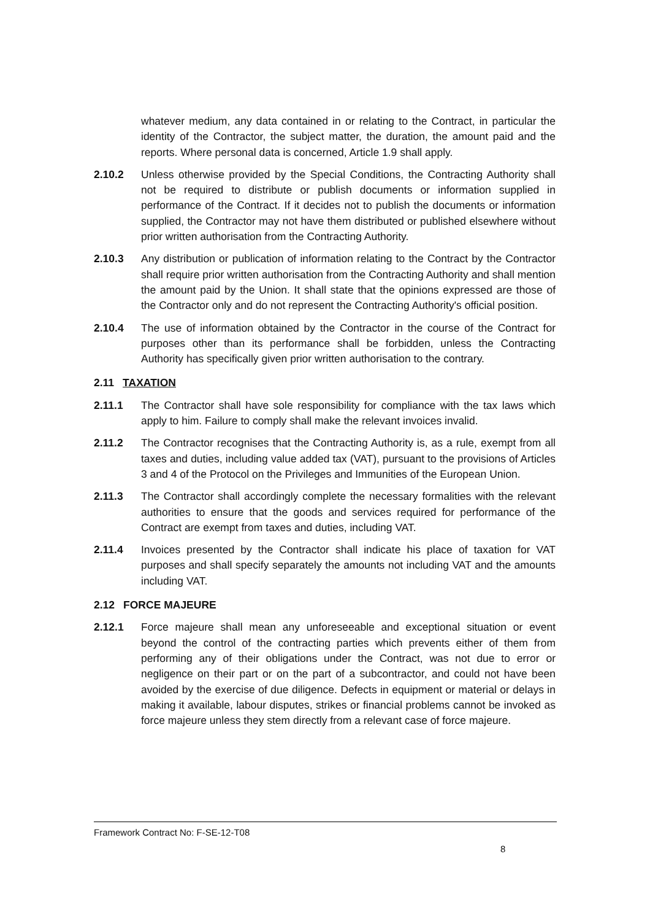whatever medium, any data contained in or relating to the Contract, in particular the identity of the Contractor, the subject matter, the duration, the amount paid and the reports. Where personal data is concerned, Article 1.9 shall apply.
2.10.2 Unless otherwise provided by the Special Conditions, the Contracting Authority shall not be required to distribute or publish documents or information supplied in performance of the Contract. If it decides not to publish the documents or information supplied, the Contractor may not have them distributed or published elsewhere without prior written authorisation from the Contracting Authority.
2.10.3 Any distribution or publication of information relating to the Contract by the Contractor shall require prior written authorisation from the Contracting Authority and shall mention the amount paid by the Union. It shall state that the opinions expressed are those of the Contractor only and do not represent the Contracting Authority's official position.
2.10.4 The use of information obtained by the Contractor in the course of the Contract for purposes other than its performance shall be forbidden, unless the Contracting Authority has specifically given prior written authorisation to the contrary.
2.11 TAXATION
2.11.1 The Contractor shall have sole responsibility for compliance with the tax laws which apply to him. Failure to comply shall make the relevant invoices invalid.
2.11.2 The Contractor recognises that the Contracting Authority is, as a rule, exempt from all taxes and duties, including value added tax (VAT), pursuant to the provisions of Articles 3 and 4 of the Protocol on the Privileges and Immunities of the European Union.
2.11.3 The Contractor shall accordingly complete the necessary formalities with the relevant authorities to ensure that the goods and services required for performance of the Contract are exempt from taxes and duties, including VAT.
2.11.4 Invoices presented by the Contractor shall indicate his place of taxation for VAT purposes and shall specify separately the amounts not including VAT and the amounts including VAT.
2.12 FORCE MAJEURE
2.12.1 Force majeure shall mean any unforeseeable and exceptional situation or event beyond the control of the contracting parties which prevents either of them from performing any of their obligations under the Contract, was not due to error or negligence on their part or on the part of a subcontractor, and could not have been avoided by the exercise of due diligence. Defects in equipment or material or delays in making it available, labour disputes, strikes or financial problems cannot be invoked as force majeure unless they stem directly from a relevant case of force majeure.
Framework Contract No: F-SE-12-T08
8